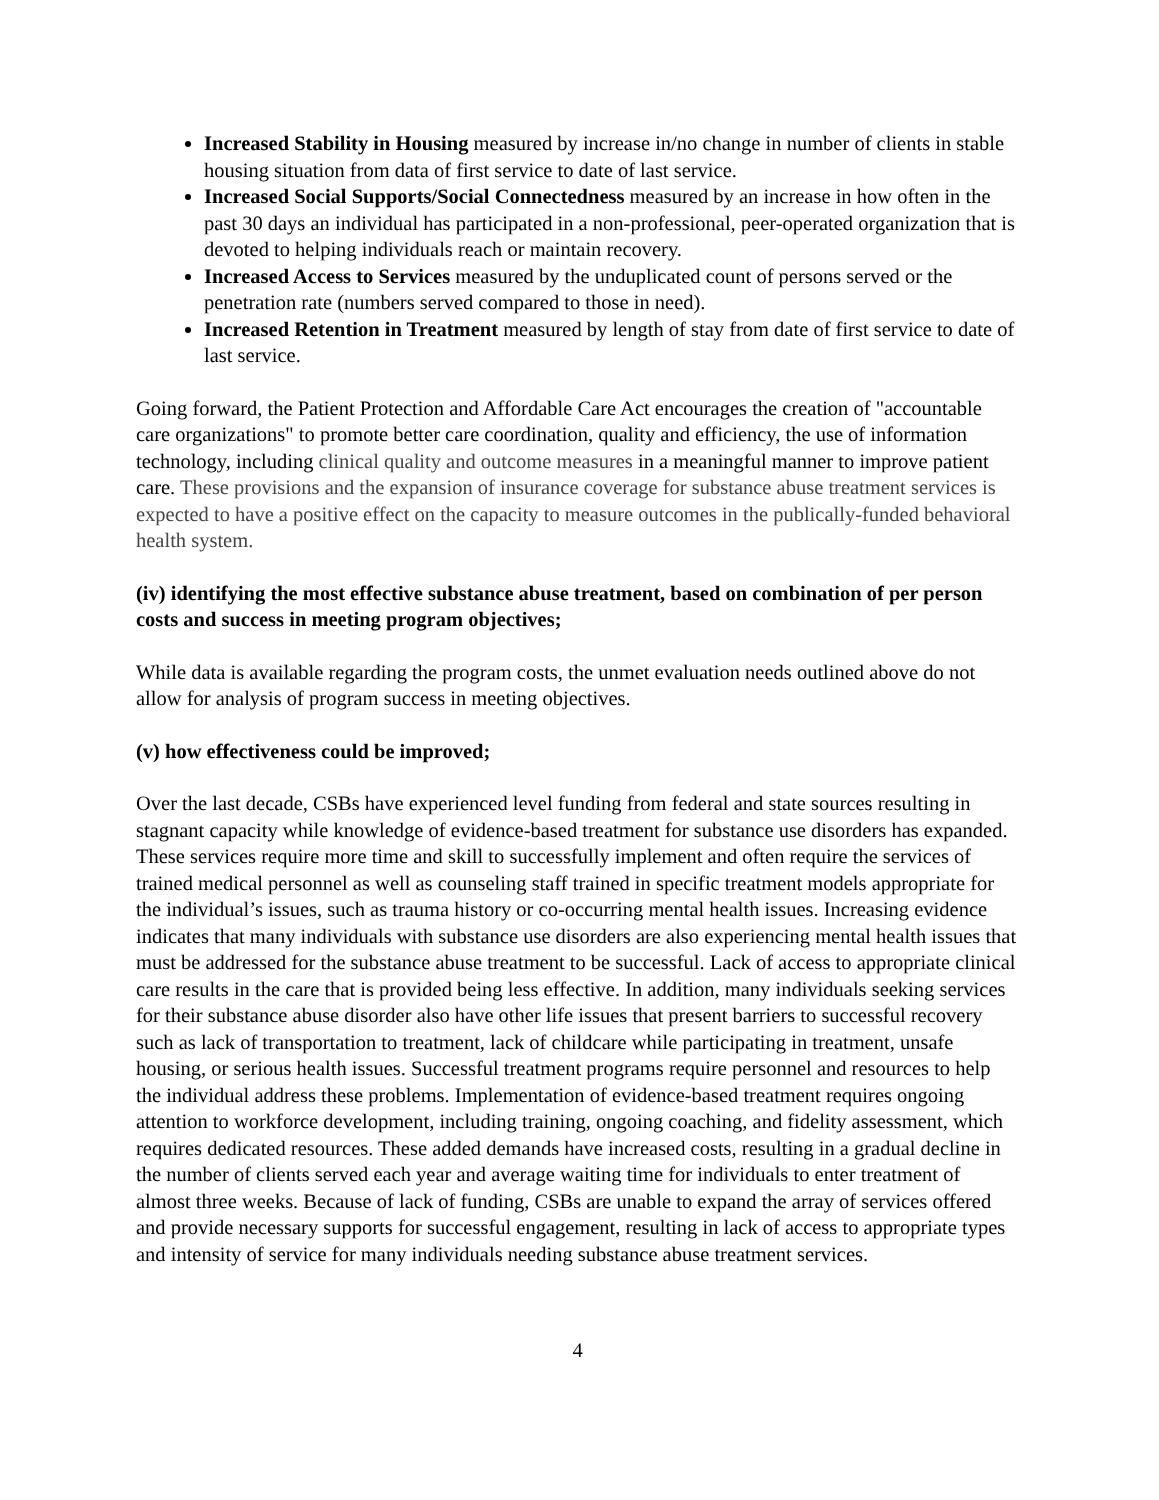Increased Stability in Housing measured by increase in/no change in number of clients in stable housing situation from data of first service to date of last service.
Increased Social Supports/Social Connectedness measured by an increase in how often in the past 30 days an individual has participated in a non-professional, peer-operated organization that is devoted to helping individuals reach or maintain recovery.
Increased Access to Services measured by the unduplicated count of persons served or the penetration rate (numbers served compared to those in need).
Increased Retention in Treatment measured by length of stay from date of first service to date of last service.
Going forward, the Patient Protection and Affordable Care Act encourages the creation of "accountable care organizations" to promote better care coordination, quality and efficiency, the use of information technology, including clinical quality and outcome measures in a meaningful manner to improve patient care. These provisions and the expansion of insurance coverage for substance abuse treatment services is expected to have a positive effect on the capacity to measure outcomes in the publically-funded behavioral health system.
(iv) identifying the most effective substance abuse treatment, based on combination of per person costs and success in meeting program objectives;
While data is available regarding the program costs, the unmet evaluation needs outlined above do not allow for analysis of program success in meeting objectives.
(v) how effectiveness could be improved;
Over the last decade, CSBs have experienced level funding from federal and state sources resulting in stagnant capacity while knowledge of evidence-based treatment for substance use disorders has expanded. These services require more time and skill to successfully implement and often require the services of trained medical personnel as well as counseling staff trained in specific treatment models appropriate for the individual’s issues, such as trauma history or co-occurring mental health issues. Increasing evidence indicates that many individuals with substance use disorders are also experiencing mental health issues that must be addressed for the substance abuse treatment to be successful. Lack of access to appropriate clinical care results in the care that is provided being less effective. In addition, many individuals seeking services for their substance abuse disorder also have other life issues that present barriers to successful recovery such as lack of transportation to treatment, lack of childcare while participating in treatment, unsafe housing, or serious health issues. Successful treatment programs require personnel and resources to help the individual address these problems. Implementation of evidence-based treatment requires ongoing attention to workforce development, including training, ongoing coaching, and fidelity assessment, which requires dedicated resources. These added demands have increased costs, resulting in a gradual decline in the number of clients served each year and average waiting time for individuals to enter treatment of almost three weeks. Because of lack of funding, CSBs are unable to expand the array of services offered and provide necessary supports for successful engagement, resulting in lack of access to appropriate types and intensity of service for many individuals needing substance abuse treatment services.
4